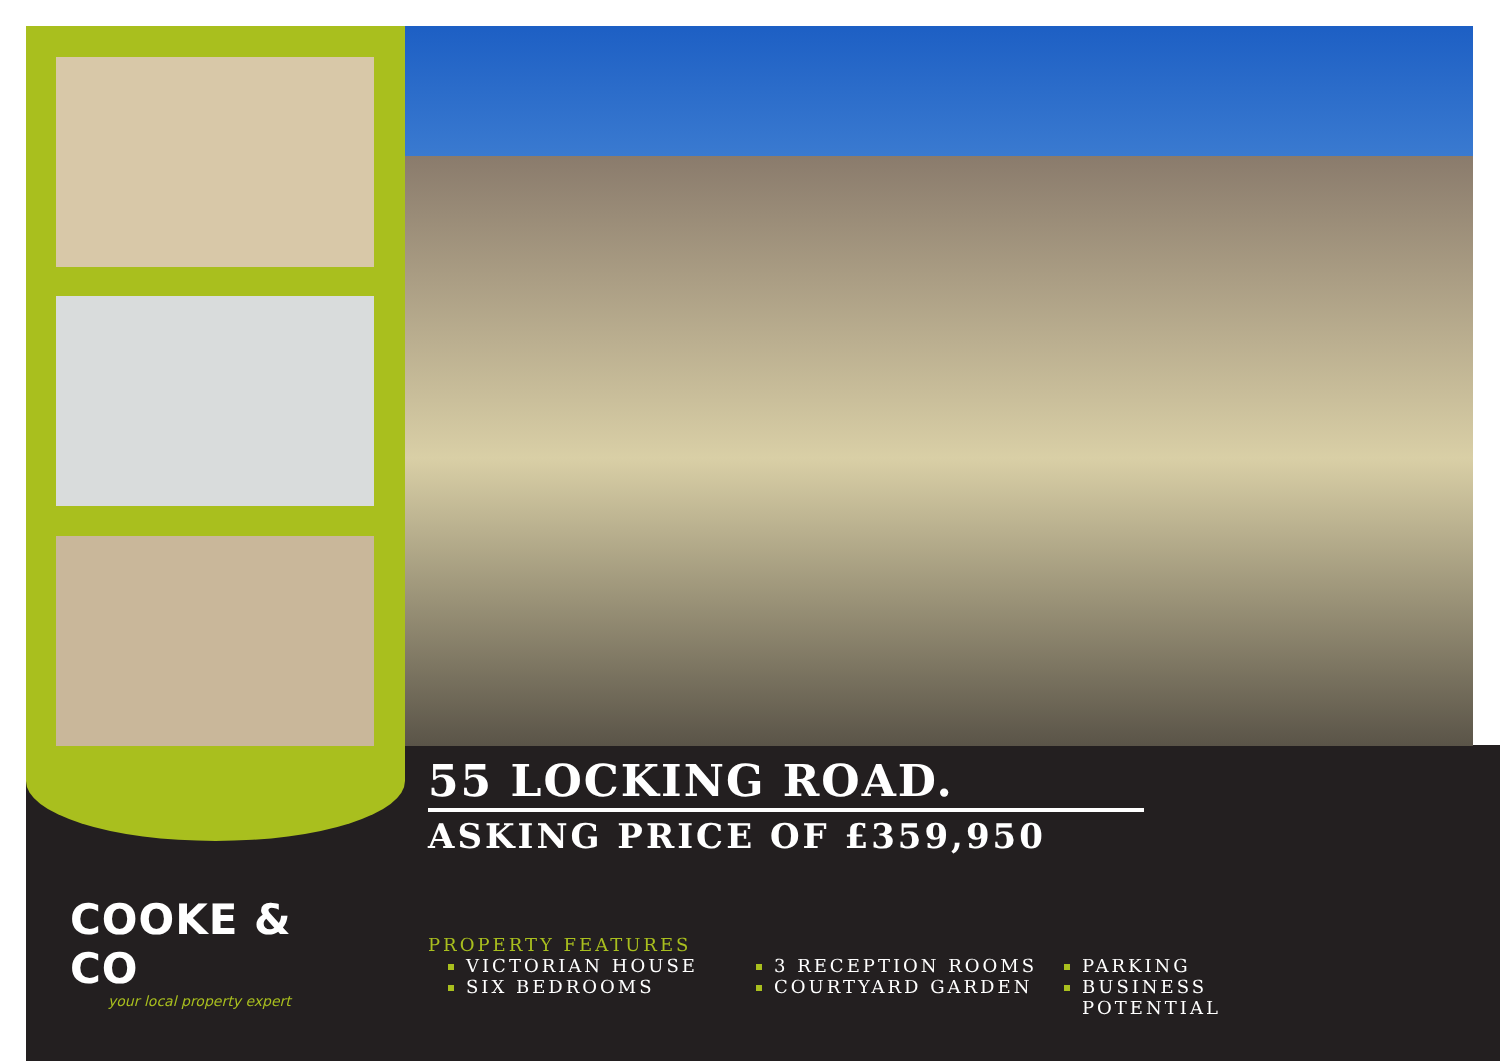COOKE & CO
your local property expert
55 LOCKING ROAD.
ASKING PRICE OF £359,950
PROPERTY FEATURES
VICTORIAN HOUSE
SIX BEDROOMS
3 RECEPTION ROOMS
COURTYARD GARDEN
PARKING
BUSINESS POTENTIAL